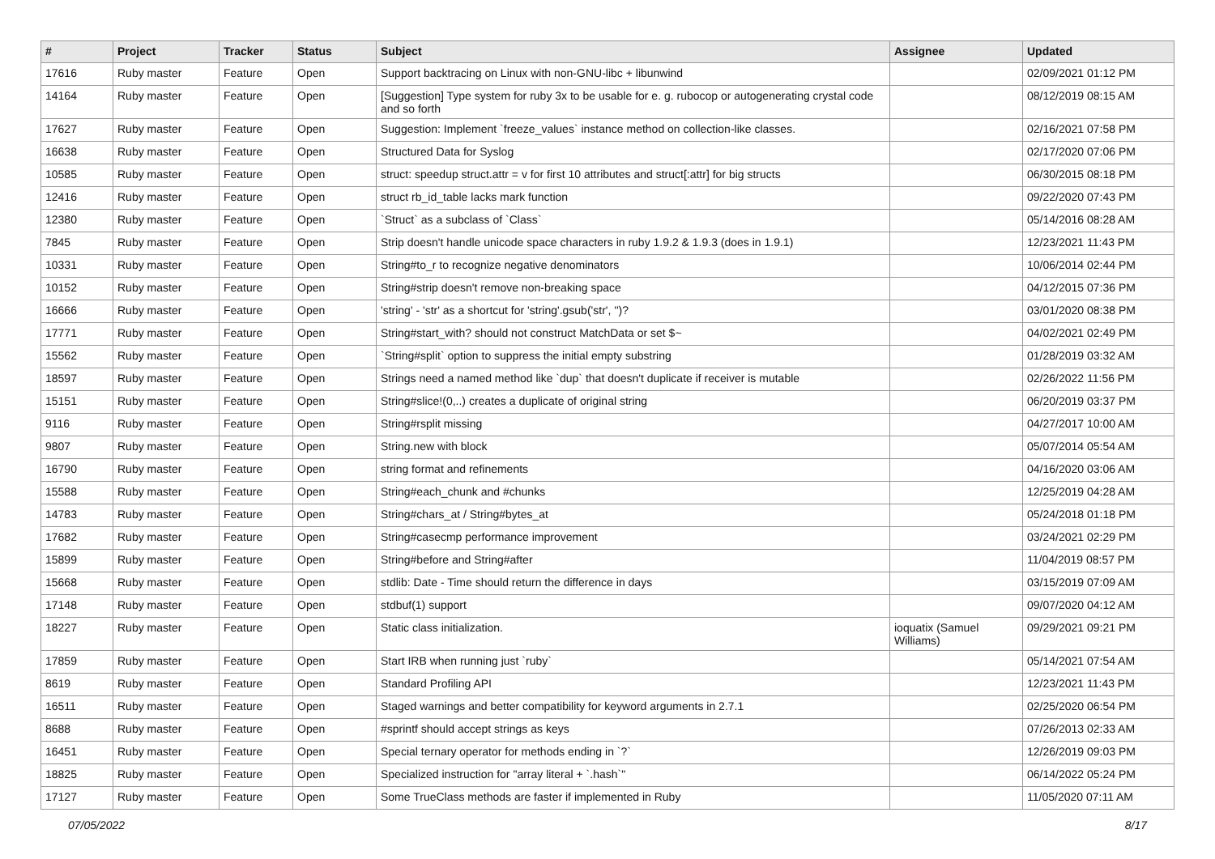| # | Project | Tracker | Status | Subject | Assignee | Updated |
| --- | --- | --- | --- | --- | --- | --- |
| 17616 | Ruby master | Feature | Open | Support backtracing on Linux with non-GNU-libc + libunwind | | 02/09/2021 01:12 PM |
| 14164 | Ruby master | Feature | Open | [Suggestion] Type system for ruby 3x to be usable for e. g. rubocop or autogenerating crystal code and so forth | | 08/12/2019 08:15 AM |
| 17627 | Ruby master | Feature | Open | Suggestion: Implement `freeze_values` instance method on collection-like classes. | | 02/16/2021 07:58 PM |
| 16638 | Ruby master | Feature | Open | Structured Data for Syslog | | 02/17/2020 07:06 PM |
| 10585 | Ruby master | Feature | Open | struct: speedup struct.attr = v for first 10 attributes and struct[:attr] for big structs | | 06/30/2015 08:18 PM |
| 12416 | Ruby master | Feature | Open | struct rb_id_table lacks mark function | | 09/22/2020 07:43 PM |
| 12380 | Ruby master | Feature | Open | `Struct` as a subclass of `Class` | | 05/14/2016 08:28 AM |
| 7845 | Ruby master | Feature | Open | Strip doesn't handle unicode space characters in ruby 1.9.2 & 1.9.3 (does in 1.9.1) | | 12/23/2021 11:43 PM |
| 10331 | Ruby master | Feature | Open | String#to_r to recognize negative denominators | | 10/06/2014 02:44 PM |
| 10152 | Ruby master | Feature | Open | String#strip doesn't remove non-breaking space | | 04/12/2015 07:36 PM |
| 16666 | Ruby master | Feature | Open | 'string' - 'str' as a shortcut for 'string'.gsub('str', '')? | | 03/01/2020 08:38 PM |
| 17771 | Ruby master | Feature | Open | String#start_with? should not construct MatchData or set $~ | | 04/02/2021 02:49 PM |
| 15562 | Ruby master | Feature | Open | `String#split` option to suppress the initial empty substring | | 01/28/2019 03:32 AM |
| 18597 | Ruby master | Feature | Open | Strings need a named method like `dup` that doesn't duplicate if receiver is mutable | | 02/26/2022 11:56 PM |
| 15151 | Ruby master | Feature | Open | String#slice!(0,..) creates a duplicate of original string | | 06/20/2019 03:37 PM |
| 9116 | Ruby master | Feature | Open | String#rsplit missing | | 04/27/2017 10:00 AM |
| 9807 | Ruby master | Feature | Open | String.new with block | | 05/07/2014 05:54 AM |
| 16790 | Ruby master | Feature | Open | string format and refinements | | 04/16/2020 03:06 AM |
| 15588 | Ruby master | Feature | Open | String#each_chunk and #chunks | | 12/25/2019 04:28 AM |
| 14783 | Ruby master | Feature | Open | String#chars_at / String#bytes_at | | 05/24/2018 01:18 PM |
| 17682 | Ruby master | Feature | Open | String#casecmp performance improvement | | 03/24/2021 02:29 PM |
| 15899 | Ruby master | Feature | Open | String#before and String#after | | 11/04/2019 08:57 PM |
| 15668 | Ruby master | Feature | Open | stdlib: Date - Time should return the difference in days | | 03/15/2019 07:09 AM |
| 17148 | Ruby master | Feature | Open | stdbuf(1) support | | 09/07/2020 04:12 AM |
| 18227 | Ruby master | Feature | Open | Static class initialization. | ioquatix (Samuel Williams) | 09/29/2021 09:21 PM |
| 17859 | Ruby master | Feature | Open | Start IRB when running just `ruby` | | 05/14/2021 07:54 AM |
| 8619 | Ruby master | Feature | Open | Standard Profiling API | | 12/23/2021 11:43 PM |
| 16511 | Ruby master | Feature | Open | Staged warnings and better compatibility for keyword arguments in 2.7.1 | | 02/25/2020 06:54 PM |
| 8688 | Ruby master | Feature | Open | #sprintf should accept strings as keys | | 07/26/2013 02:33 AM |
| 16451 | Ruby master | Feature | Open | Special ternary operator for methods ending in `?` | | 12/26/2019 09:03 PM |
| 18825 | Ruby master | Feature | Open | Specialized instruction for "array literal + `.hash`" | | 06/14/2022 05:24 PM |
| 17127 | Ruby master | Feature | Open | Some TrueClass methods are faster if implemented in Ruby | | 11/05/2020 07:11 AM |
07/05/2022 8/17